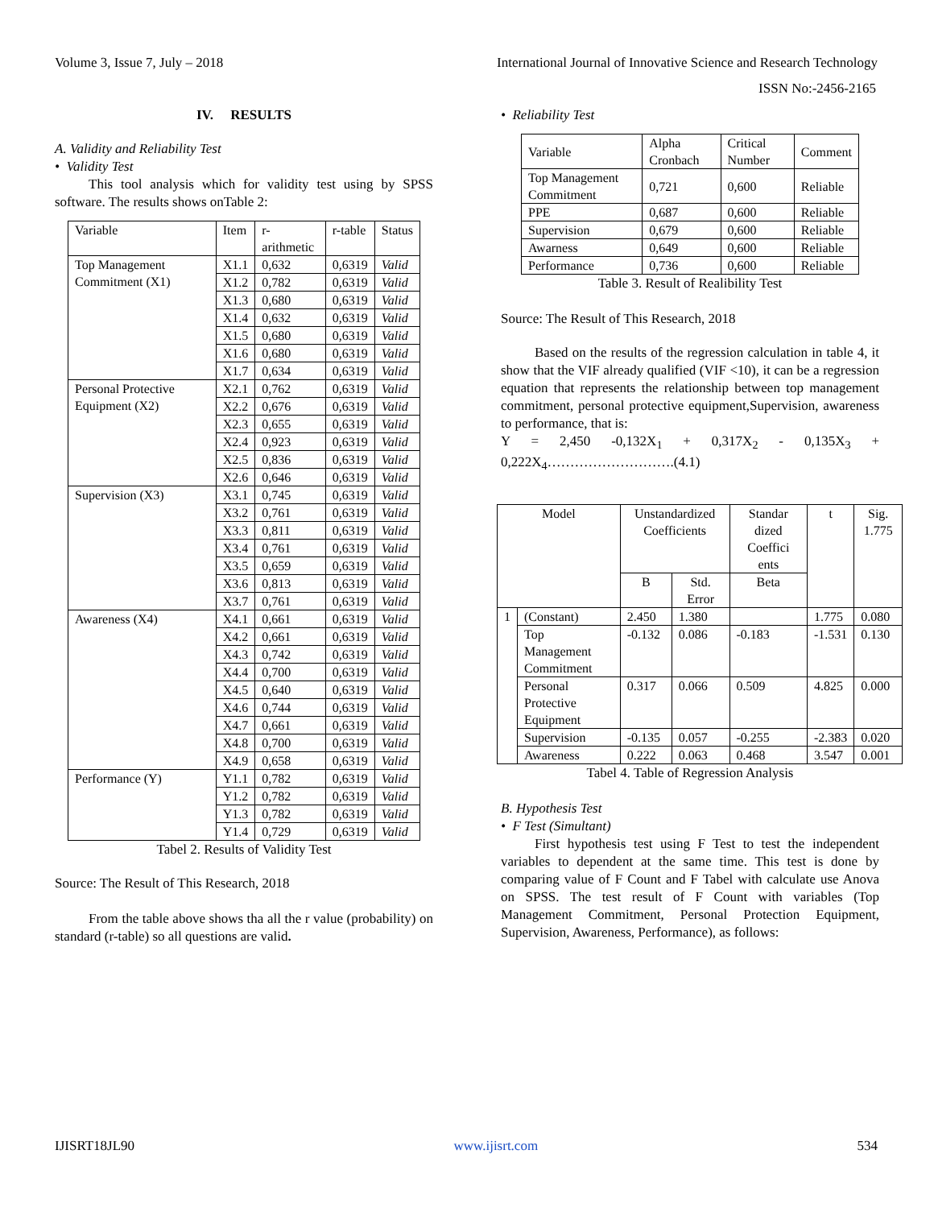Volume 3, Issue 7, July – 2018 International Journal of Innovative Science and Research Technology
ISSN No:-2456-2165
IV. RESULTS
A. Validity and Reliability Test
• Validity Test
This tool analysis which for validity test using by SPSS software. The results shows onTable 2:
| Variable | Item | r-arithmetic | r-table | Status |
| --- | --- | --- | --- | --- |
| Top Management Commitment (X1) | X1.1 | 0,632 | 0,6319 | Valid |
| | X1.2 | 0,782 | 0,6319 | Valid |
| | X1.3 | 0,680 | 0,6319 | Valid |
| | X1.4 | 0,632 | 0,6319 | Valid |
| | X1.5 | 0,680 | 0,6319 | Valid |
| | X1.6 | 0,680 | 0,6319 | Valid |
| | X1.7 | 0,634 | 0,6319 | Valid |
| Personal Protective Equipment (X2) | X2.1 | 0,762 | 0,6319 | Valid |
| | X2.2 | 0,676 | 0,6319 | Valid |
| | X2.3 | 0,655 | 0,6319 | Valid |
| | X2.4 | 0,923 | 0,6319 | Valid |
| | X2.5 | 0,836 | 0,6319 | Valid |
| | X2.6 | 0,646 | 0,6319 | Valid |
| Supervision (X3) | X3.1 | 0,745 | 0,6319 | Valid |
| | X3.2 | 0,761 | 0,6319 | Valid |
| | X3.3 | 0,811 | 0,6319 | Valid |
| | X3.4 | 0,761 | 0,6319 | Valid |
| | X3.5 | 0,659 | 0,6319 | Valid |
| | X3.6 | 0,813 | 0,6319 | Valid |
| | X3.7 | 0,761 | 0,6319 | Valid |
| Awareness (X4) | X4.1 | 0,661 | 0,6319 | Valid |
| | X4.2 | 0,661 | 0,6319 | Valid |
| | X4.3 | 0,742 | 0,6319 | Valid |
| | X4.4 | 0,700 | 0,6319 | Valid |
| | X4.5 | 0,640 | 0,6319 | Valid |
| | X4.6 | 0,744 | 0,6319 | Valid |
| | X4.7 | 0,661 | 0,6319 | Valid |
| | X4.8 | 0,700 | 0,6319 | Valid |
| | X4.9 | 0,658 | 0,6319 | Valid |
| Performance (Y) | Y1.1 | 0,782 | 0,6319 | Valid |
| | Y1.2 | 0,782 | 0,6319 | Valid |
| | Y1.3 | 0,782 | 0,6319 | Valid |
| | Y1.4 | 0,729 | 0,6319 | Valid |
Tabel 2. Results of Validity Test
Source: The Result of This Research, 2018
From the table above shows tha all the r value (probability) on standard (r-table) so all questions are valid.
• Reliability Test
| Variable | Alpha Cronbach | Critical Number | Comment |
| Top Management Commitment | 0,721 | 0,600 | Reliable |
| PPE | 0,687 | 0,600 | Reliable |
| Supervision | 0,679 | 0,600 | Reliable |
| Awarness | 0,649 | 0,600 | Reliable |
| Performance | 0,736 | 0,600 | Reliable |
Table 3. Result of Realibility Test
Source: The Result of This Research, 2018
Based on the results of the regression calculation in table 4, it show that the VIF already qualified (VIF <10), it can be a regression equation that represents the relationship between top management commitment, personal protective equipment,Supervision, awareness to performance, that is:
Y = 2,450 -0,132X<sub>1</sub> + 0,317X<sub>2</sub> - 0,135X<sub>3</sub> + 0,222X<sub>4</sub>……………………….(4.1)
| Model | | Unstandardized Coefficients | | Standar dized Coeffici ents | t | Sig. 1.775 |
| | | B | Std. Error | Beta | | |
| 1 | (Constant) | 2.450 | 1.380 | | 1.775 | 0.080 |
| | Top Management Commitment | -0.132 | 0.086 | -0.183 | -1.531 | 0.130 |
| | Personal Protective Equipment | 0.317 | 0.066 | 0.509 | 4.825 | 0.000 |
| | Supervision | -0.135 | 0.057 | -0.255 | -2.383 | 0.020 |
| | Awareness | 0.222 | 0.063 | 0.468 | 3.547 | 0.001 |
Tabel 4. Table of Regression Analysis
B. Hypothesis Test
• F Test (Simultant)
First hypothesis test using F Test to test the independent variables to dependent at the same time. This test is done by comparing value of F Count and F Tabel with calculate use Anova on SPSS. The test result of F Count with variables (Top Management Commitment, Personal Protection Equipment, Supervision, Awareness, Performance), as follows:
IJISRT18JL90 www.ijisrt.com 534